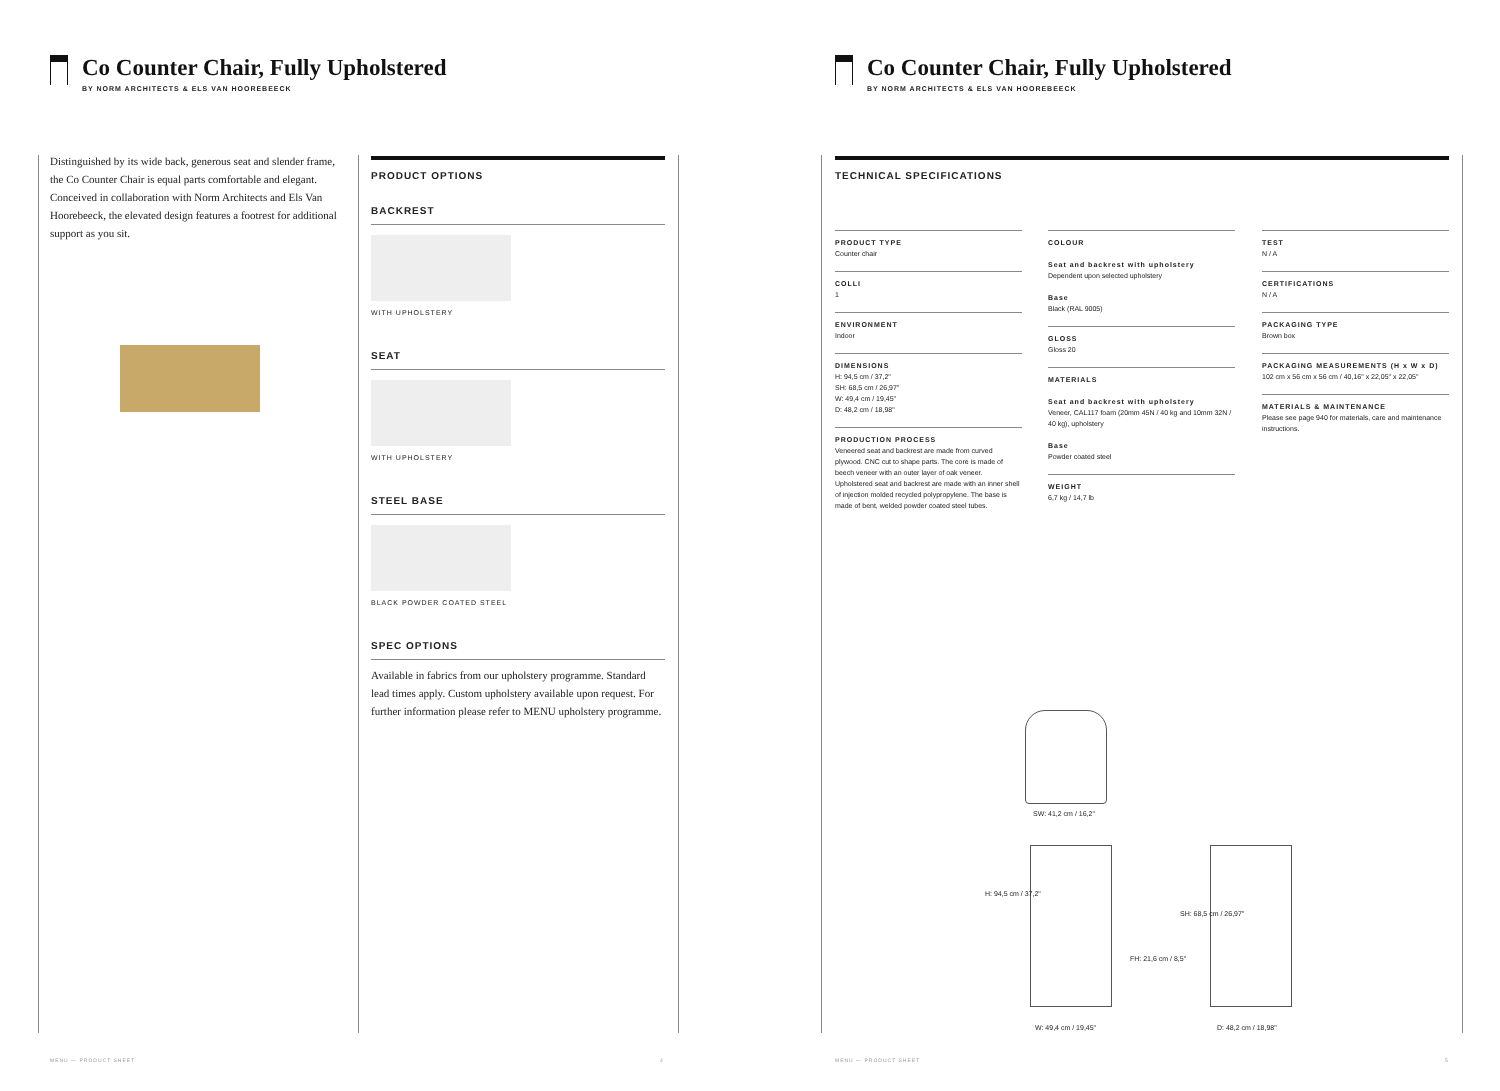Co Counter Chair, Fully Upholstered
BY NORM ARCHITECTS & ELS VAN HOOREBEECK
Distinguished by its wide back, generous seat and slender frame, the Co Counter Chair is equal parts comfortable and elegant. Conceived in collaboration with Norm Architects and Els Van Hoorebeeck, the elevated design features a footrest for additional support as you sit.
PRODUCT OPTIONS
BACKREST
WITH UPHOLSTERY
SEAT
WITH UPHOLSTERY
STEEL BASE
BLACK POWDER COATED STEEL
SPEC OPTIONS
Available in fabrics from our upholstery programme. Standard lead times apply. Custom upholstery available upon request. For further information please refer to MENU upholstery programme.
MENU — PRODUCT SHEET 4
Co Counter Chair, Fully Upholstered
BY NORM ARCHITECTS & ELS VAN HOOREBEECK
TECHNICAL SPECIFICATIONS
PRODUCT TYPE
Counter chair
COLLI
1
ENVIRONMENT
Indoor
DIMENSIONS
H: 94,5 cm / 37,2"
SH: 68,5 cm / 26,97"
W: 49,4 cm / 19,45"
D: 48,2 cm / 18,98"
PRODUCTION PROCESS
Veneered seat and backrest are made from curved plywood. CNC cut to shape parts. The core is made of beech veneer with an outer layer of oak veneer. Upholstered seat and backrest are made with an inner shell of injection molded recycled polypropylene. The base is made of bent, welded powder coated steel tubes.
COLOUR
Seat and backrest with upholstery
Dependent upon selected upholstery
Base
Black (RAL 9005)
GLOSS
Gloss 20
MATERIALS
Seat and backrest with upholstery
Veneer, CAL117 foam (20mm 45N / 40 kg and 10mm 32N / 40 kg), upholstery
Base
Powder coated steel
WEIGHT
6,7 kg / 14,7 lb
TEST
N / A
CERTIFICATIONS
N / A
PACKAGING TYPE
Brown box
PACKAGING MEASUREMENTS (H x W x D)
102 cm x 56 cm x 56 cm / 40,16" x 22,05" x 22,05"
MATERIALS & MAINTENANCE
Please see page 940 for materials, care and maintenance instructions.
SW: 41,2 cm / 16,2"
H: 94,5 cm / 37,2"
FH: 21,6 cm / 8,5"
W: 49,4 cm / 19,45"
SH: 68,5 cm / 26,97"
D: 48,2 cm / 18,98"
MENU — PRODUCT SHEET 5